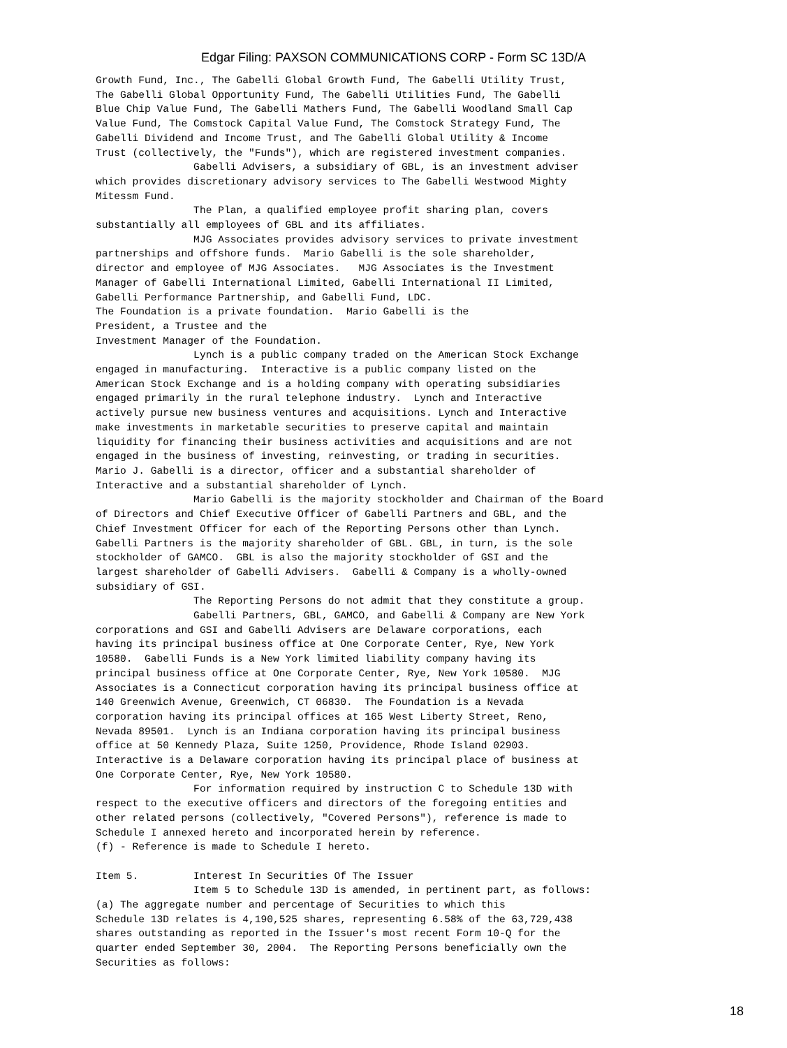Edgar Filing: PAXSON COMMUNICATIONS CORP - Form SC 13D/A
Growth Fund, Inc., The Gabelli Global Growth Fund, The Gabelli Utility Trust,
The Gabelli Global Opportunity Fund, The Gabelli Utilities Fund, The Gabelli
Blue Chip Value Fund, The Gabelli Mathers Fund, The Gabelli Woodland Small Cap
Value Fund, The Comstock Capital Value Fund, The Comstock Strategy Fund, The
Gabelli Dividend and Income Trust, and The Gabelli Global Utility & Income
Trust (collectively, the "Funds"), which are registered investment companies.
                Gabelli Advisers, a subsidiary of GBL, is an investment adviser
which provides discretionary advisory services to The Gabelli Westwood Mighty
Mitessm Fund.
                The Plan, a qualified employee profit sharing plan, covers
substantially all employees of GBL and its affiliates.
                MJG Associates provides advisory services to private investment
partnerships and offshore funds.  Mario Gabelli is the sole shareholder,
director and employee of MJG Associates.   MJG Associates is the Investment
Manager of Gabelli International Limited, Gabelli International II Limited,
Gabelli Performance Partnership, and Gabelli Fund, LDC.
The Foundation is a private foundation.  Mario Gabelli is the
President, a Trustee and the
Investment Manager of the Foundation.
                Lynch is a public company traded on the American Stock Exchange
engaged in manufacturing.  Interactive is a public company listed on the
American Stock Exchange and is a holding company with operating subsidiaries
engaged primarily in the rural telephone industry.  Lynch and Interactive
actively pursue new business ventures and acquisitions. Lynch and Interactive
make investments in marketable securities to preserve capital and maintain
liquidity for financing their business activities and acquisitions and are not
engaged in the business of investing, reinvesting, or trading in securities.
Mario J. Gabelli is a director, officer and a substantial shareholder of
Interactive and a substantial shareholder of Lynch.
                Mario Gabelli is the majority stockholder and Chairman of the Board
of Directors and Chief Executive Officer of Gabelli Partners and GBL, and the
Chief Investment Officer for each of the Reporting Persons other than Lynch.
Gabelli Partners is the majority shareholder of GBL. GBL, in turn, is the sole
stockholder of GAMCO.  GBL is also the majority stockholder of GSI and the
largest shareholder of Gabelli Advisers.  Gabelli & Company is a wholly-owned
subsidiary of GSI.
                The Reporting Persons do not admit that they constitute a group.
                Gabelli Partners, GBL, GAMCO, and Gabelli & Company are New York
corporations and GSI and Gabelli Advisers are Delaware corporations, each
having its principal business office at One Corporate Center, Rye, New York
10580.  Gabelli Funds is a New York limited liability company having its
principal business office at One Corporate Center, Rye, New York 10580.  MJG
Associates is a Connecticut corporation having its principal business office at
140 Greenwich Avenue, Greenwich, CT 06830.  The Foundation is a Nevada
corporation having its principal offices at 165 West Liberty Street, Reno,
Nevada 89501.  Lynch is an Indiana corporation having its principal business
office at 50 Kennedy Plaza, Suite 1250, Providence, Rhode Island 02903.
Interactive is a Delaware corporation having its principal place of business at
One Corporate Center, Rye, New York 10580.
                For information required by instruction C to Schedule 13D with
respect to the executive officers and directors of the foregoing entities and
other related persons (collectively, "Covered Persons"), reference is made to
Schedule I annexed hereto and incorporated herein by reference.
(f) - Reference is made to Schedule I hereto.

Item 5.         Interest In Securities Of The Issuer
                Item 5 to Schedule 13D is amended, in pertinent part, as follows:
(a) The aggregate number and percentage of Securities to which this
Schedule 13D relates is 4,190,525 shares, representing 6.58% of the 63,729,438
shares outstanding as reported in the Issuer's most recent Form 10-Q for the
quarter ended September 30, 2004.  The Reporting Persons beneficially own the
Securities as follows:
18